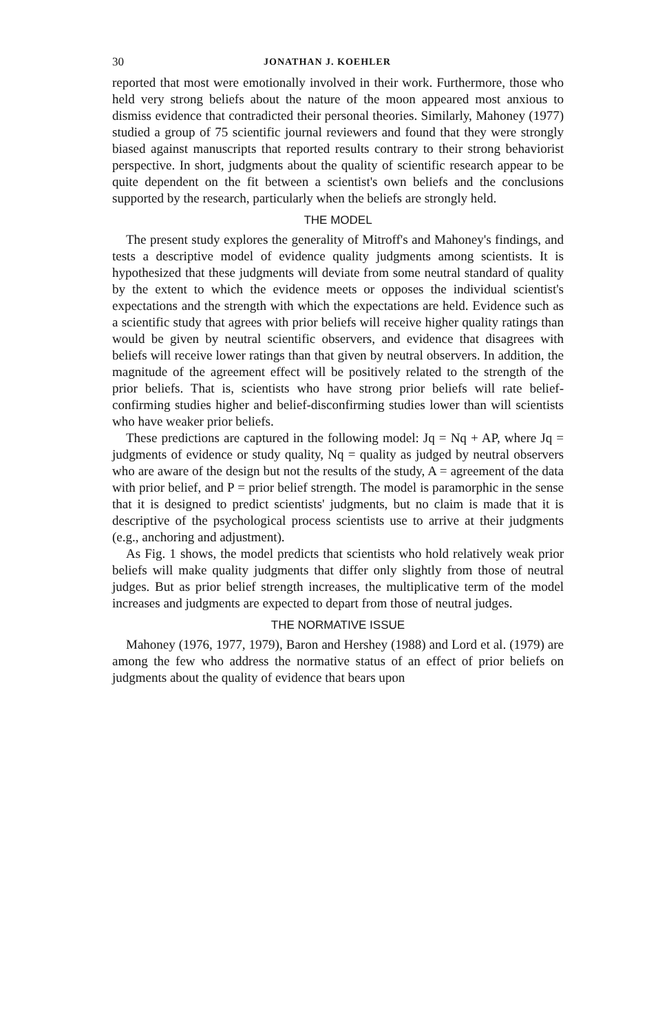30 JONATHAN J. KOEHLER
reported that most were emotionally involved in their work. Furthermore, those who held very strong beliefs about the nature of the moon appeared most anxious to dismiss evidence that contradicted their personal theories. Similarly, Mahoney (1977) studied a group of 75 scientific journal reviewers and found that they were strongly biased against manuscripts that reported results contrary to their strong behaviorist perspective. In short, judgments about the quality of scientific research appear to be quite dependent on the fit between a scientist's own beliefs and the conclusions supported by the research, particularly when the beliefs are strongly held.
THE MODEL
The present study explores the generality of Mitroff's and Mahoney's findings, and tests a descriptive model of evidence quality judgments among scientists. It is hypothesized that these judgments will deviate from some neutral standard of quality by the extent to which the evidence meets or opposes the individual scientist's expectations and the strength with which the expectations are held. Evidence such as a scientific study that agrees with prior beliefs will receive higher quality ratings than would be given by neutral scientific observers, and evidence that disagrees with beliefs will receive lower ratings than that given by neutral observers. In addition, the magnitude of the agreement effect will be positively related to the strength of the prior beliefs. That is, scientists who have strong prior beliefs will rate belief-confirming studies higher and belief-disconfirming studies lower than will scientists who have weaker prior beliefs.
These predictions are captured in the following model: Jq = Nq + AP, where Jq = judgments of evidence or study quality, Nq = quality as judged by neutral observers who are aware of the design but not the results of the study, A = agreement of the data with prior belief, and P = prior belief strength. The model is paramorphic in the sense that it is designed to predict scientists' judgments, but no claim is made that it is descriptive of the psychological process scientists use to arrive at their judgments (e.g., anchoring and adjustment).
As Fig. 1 shows, the model predicts that scientists who hold relatively weak prior beliefs will make quality judgments that differ only slightly from those of neutral judges. But as prior belief strength increases, the multiplicative term of the model increases and judgments are expected to depart from those of neutral judges.
THE NORMATIVE ISSUE
Mahoney (1976, 1977, 1979), Baron and Hershey (1988) and Lord et al. (1979) are among the few who address the normative status of an effect of prior beliefs on judgments about the quality of evidence that bears upon